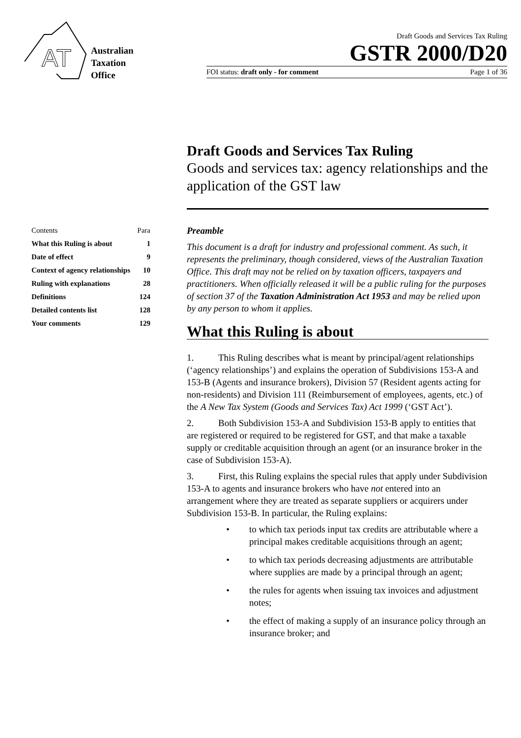AT
Australian
Taxation
Office
Draft Goods and Services Tax Ruling
GSTR 2000/D20
FOI status: draft only - for comment Page 1 of 36
Draft Goods and Services Tax Ruling
Goods and services tax: agency relationships and the application of the GST law
| Contents | Para |
| --- | --- |
| What this Ruling is about | 1 |
| Date of effect | 9 |
| Context of agency relationships | 10 |
| Ruling with explanations | 28 |
| Definitions | 124 |
| Detailed contents list | 128 |
| Your comments | 129 |
Preamble
This document is a draft for industry and professional comment. As such, it represents the preliminary, though considered, views of the Australian Taxation Office. This draft may not be relied on by taxation officers, taxpayers and practitioners. When officially released it will be a public ruling for the purposes of section 37 of the Taxation Administration Act 1953 and may be relied upon by any person to whom it applies.
What this Ruling is about
1. This Ruling describes what is meant by principal/agent relationships (‘agency relationships’) and explains the operation of Subdivisions 153-A and 153-B (Agents and insurance brokers), Division 57 (Resident agents acting for non-residents) and Division 111 (Reimbursement of employees, agents, etc.) of the A New Tax System (Goods and Services Tax) Act 1999 (‘GST Act’).
2. Both Subdivision 153-A and Subdivision 153-B apply to entities that are registered or required to be registered for GST, and that make a taxable supply or creditable acquisition through an agent (or an insurance broker in the case of Subdivision 153-A).
3. First, this Ruling explains the special rules that apply under Subdivision 153-A to agents and insurance brokers who have not entered into an arrangement where they are treated as separate suppliers or acquirers under Subdivision 153-B. In particular, the Ruling explains:
• to which tax periods input tax credits are attributable where a principal makes creditable acquisitions through an agent;
• to which tax periods decreasing adjustments are attributable where supplies are made by a principal through an agent;
• the rules for agents when issuing tax invoices and adjustment notes;
• the effect of making a supply of an insurance policy through an insurance broker; and